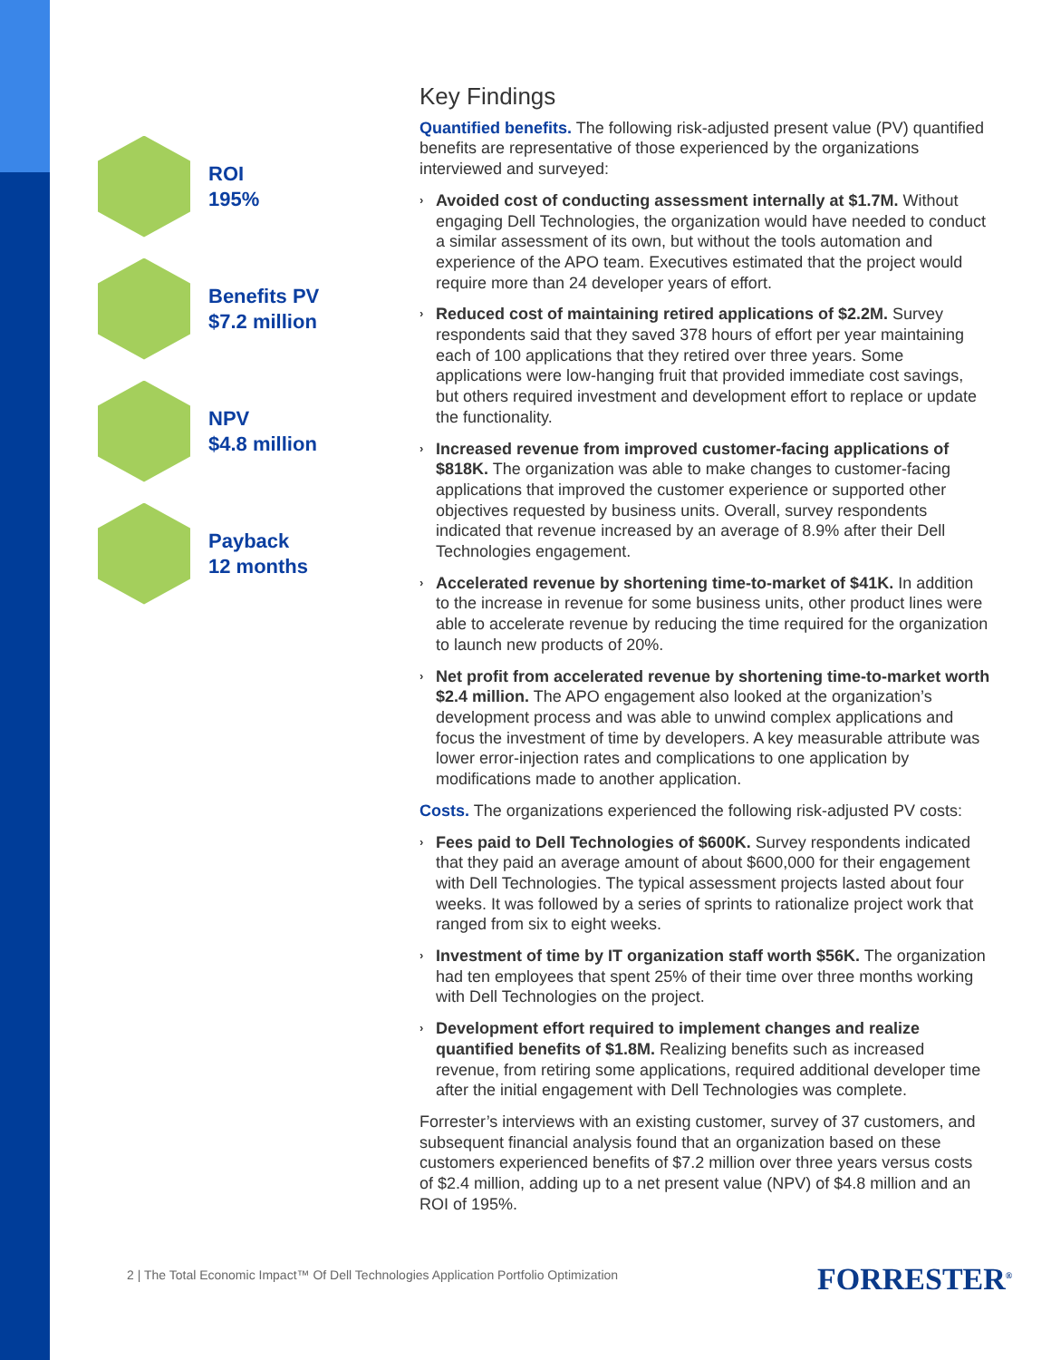ROI
195%
Benefits PV
$7.2 million
NPV
$4.8 million
Payback
12 months
Key Findings
Quantified benefits. The following risk-adjusted present value (PV) quantified benefits are representative of those experienced by the organizations interviewed and surveyed:
› Avoided cost of conducting assessment internally at $1.7M. Without engaging Dell Technologies, the organization would have needed to conduct a similar assessment of its own, but without the tools automation and experience of the APO team. Executives estimated that the project would require more than 24 developer years of effort.
› Reduced cost of maintaining retired applications of $2.2M. Survey respondents said that they saved 378 hours of effort per year maintaining each of 100 applications that they retired over three years. Some applications were low-hanging fruit that provided immediate cost savings, but others required investment and development effort to replace or update the functionality.
› Increased revenue from improved customer-facing applications of $818K. The organization was able to make changes to customer-facing applications that improved the customer experience or supported other objectives requested by business units. Overall, survey respondents indicated that revenue increased by an average of 8.9% after their Dell Technologies engagement.
› Accelerated revenue by shortening time-to-market of $41K. In addition to the increase in revenue for some business units, other product lines were able to accelerate revenue by reducing the time required for the organization to launch new products of 20%.
› Net profit from accelerated revenue by shortening time-to-market worth $2.4 million. The APO engagement also looked at the organization’s development process and was able to unwind complex applications and focus the investment of time by developers. A key measurable attribute was lower error-injection rates and complications to one application by modifications made to another application.
Costs. The organizations experienced the following risk-adjusted PV costs:
› Fees paid to Dell Technologies of $600K. Survey respondents indicated that they paid an average amount of about $600,000 for their engagement with Dell Technologies. The typical assessment projects lasted about four weeks. It was followed by a series of sprints to rationalize project work that ranged from six to eight weeks.
› Investment of time by IT organization staff worth $56K. The organization had ten employees that spent 25% of their time over three months working with Dell Technologies on the project.
› Development effort required to implement changes and realize quantified benefits of $1.8M. Realizing benefits such as increased revenue, from retiring some applications, required additional developer time after the initial engagement with Dell Technologies was complete.
Forrester’s interviews with an existing customer, survey of 37 customers, and subsequent financial analysis found that an organization based on these customers experienced benefits of $7.2 million over three years versus costs of $2.4 million, adding up to a net present value (NPV) of $4.8 million and an ROI of 195%.
2 | The Total Economic Impact™ Of Dell Technologies Application Portfolio Optimization
FORRESTER<sup>®</sup>